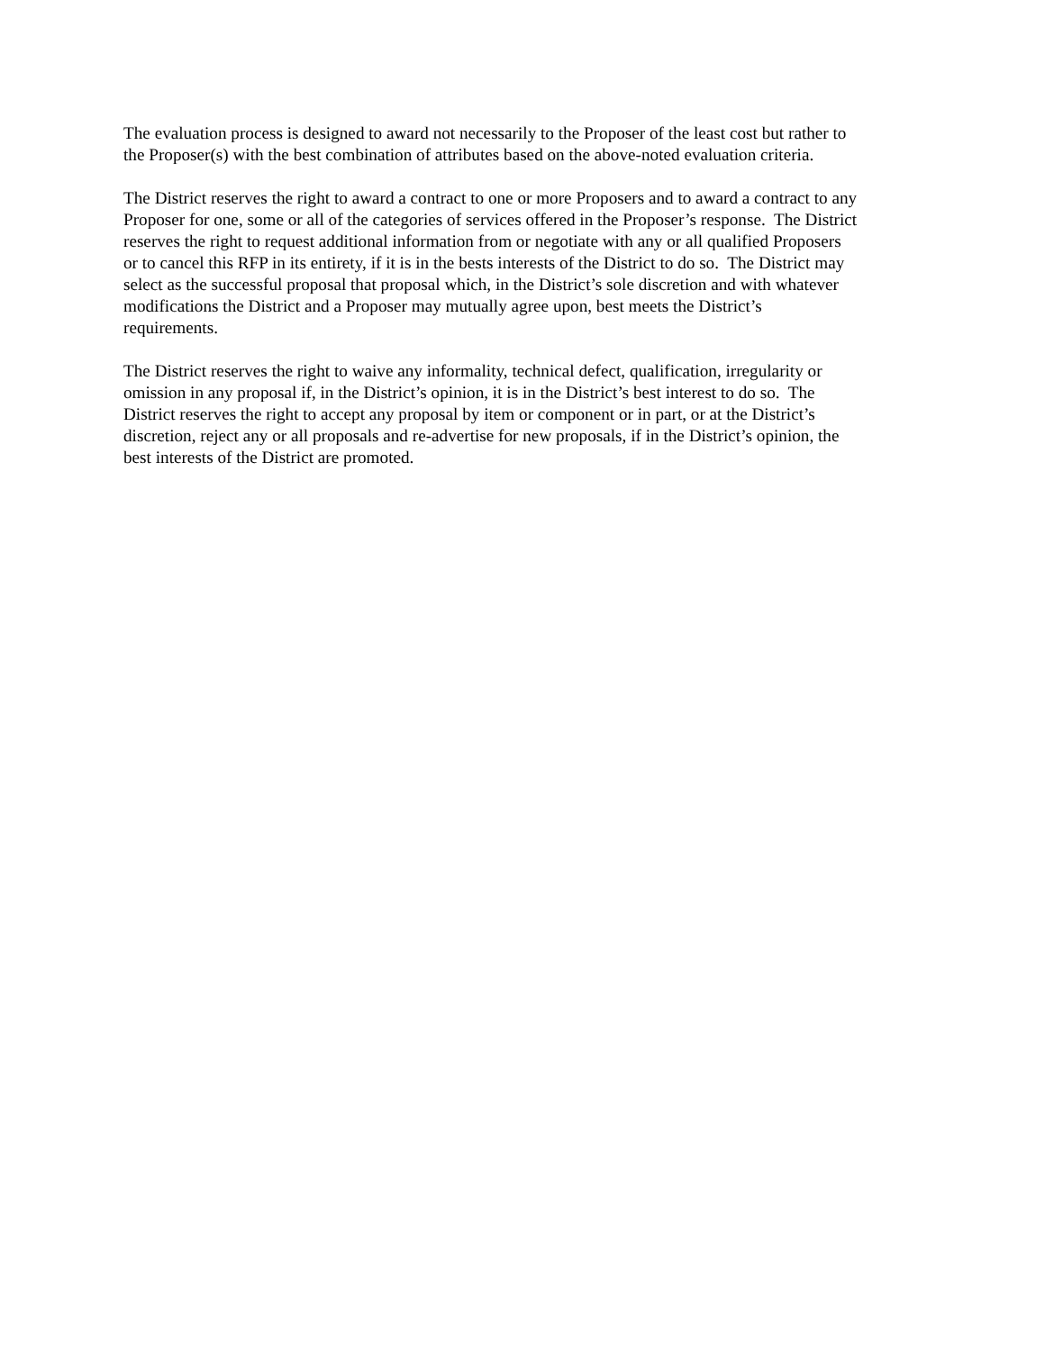The evaluation process is designed to award not necessarily to the Proposer of the least cost but rather to
the Proposer(s) with the best combination of attributes based on the above-noted evaluation criteria.
The District reserves the right to award a contract to one or more Proposers and to award a contract to any
Proposer for one, some or all of the categories of services offered in the Proposer’s response. The District
reserves the right to request additional information from or negotiate with any or all qualified Proposers
or to cancel this RFP in its entirety, if it is in the bests interests of the District to do so. The District may
select as the successful proposal that proposal which, in the District’s sole discretion and with whatever
modifications the District and a Proposer may mutually agree upon, best meets the District’s
requirements.
The District reserves the right to waive any informality, technical defect, qualification, irregularity or
omission in any proposal if, in the District’s opinion, it is in the District’s best interest to do so. The
District reserves the right to accept any proposal by item or component or in part, or at the District’s
discretion, reject any or all proposals and re-advertise for new proposals, if in the District’s opinion, the
best interests of the District are promoted.